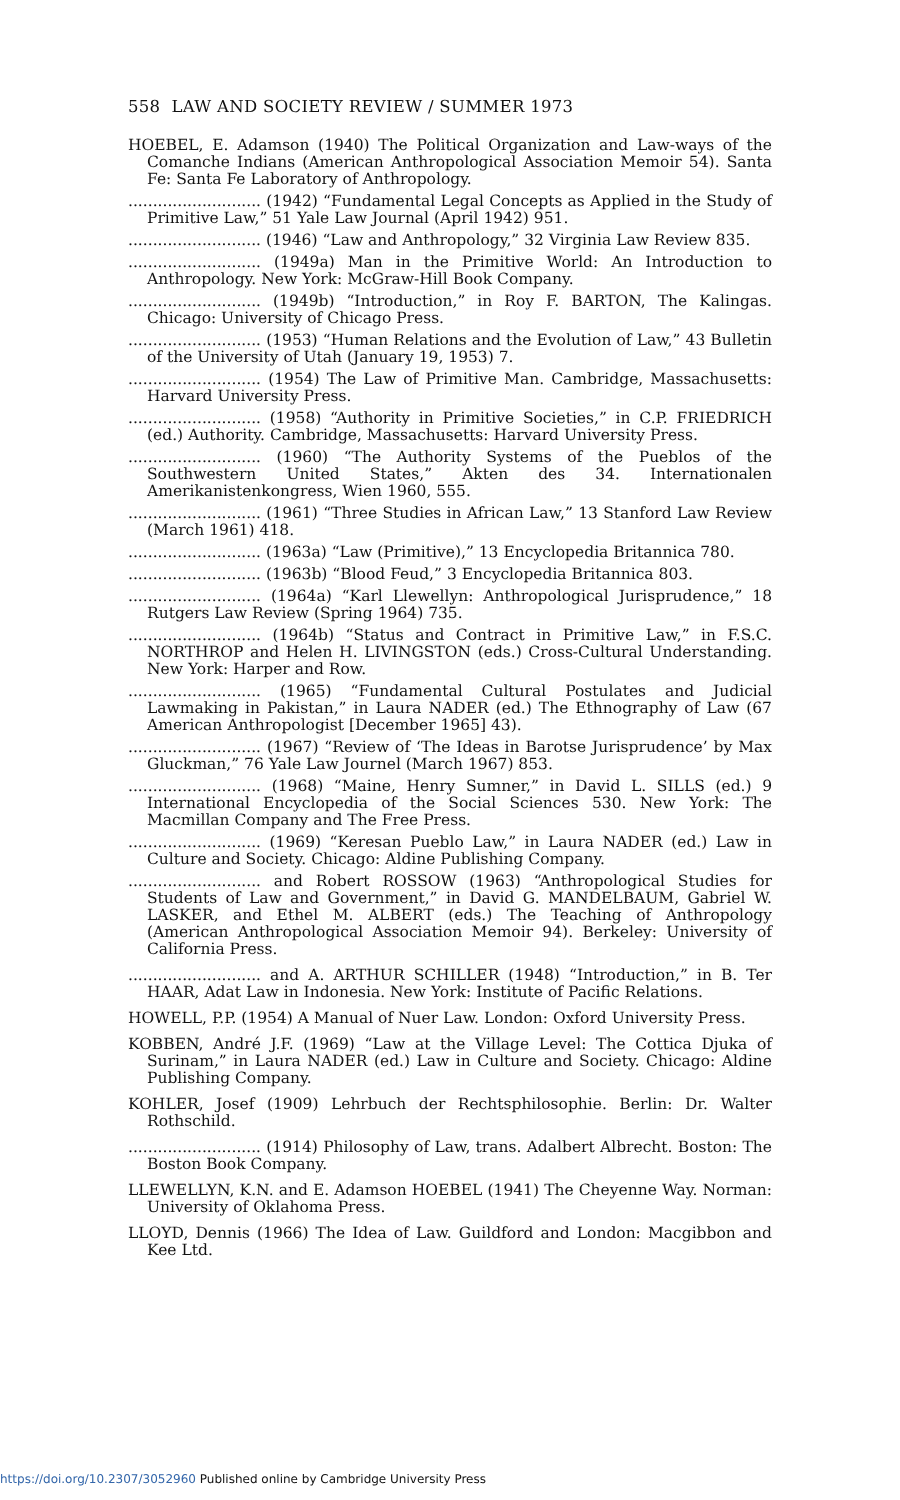558 LAW AND SOCIETY REVIEW / SUMMER 1973
HOEBEL, E. Adamson (1940) The Political Organization and Law-ways of the Comanche Indians (American Anthropological Association Memoir 54). Santa Fe: Santa Fe Laboratory of Anthropology.
........................... (1942) “Fundamental Legal Concepts as Applied in the Study of Primitive Law,” 51 Yale Law Journal (April 1942) 951.
........................... (1946) “Law and Anthropology,” 32 Virginia Law Review 835.
........................... (1949a) Man in the Primitive World: An Introduction to Anthropology. New York: McGraw-Hill Book Company.
........................... (1949b) “Introduction,” in Roy F. BARTON, The Kalingas. Chicago: University of Chicago Press.
........................... (1953) “Human Relations and the Evolution of Law,” 43 Bulletin of the University of Utah (January 19, 1953) 7.
........................... (1954) The Law of Primitive Man. Cambridge, Massachusetts: Harvard University Press.
........................... (1958) “Authority in Primitive Societies,” in C.P. FRIEDRICH (ed.) Authority. Cambridge, Massachusetts: Harvard University Press.
........................... (1960) “The Authority Systems of the Pueblos of the Southwestern United States,” Akten des 34. Internationalen Amerikanistenkongress, Wien 1960, 555.
........................... (1961) “Three Studies in African Law,” 13 Stanford Law Review (March 1961) 418.
........................... (1963a) “Law (Primitive),” 13 Encyclopedia Britannica 780.
........................... (1963b) “Blood Feud,” 3 Encyclopedia Britannica 803.
........................... (1964a) “Karl Llewellyn: Anthropological Jurisprudence,” 18 Rutgers Law Review (Spring 1964) 735.
........................... (1964b) “Status and Contract in Primitive Law,” in F.S.C. NORTHROP and Helen H. LIVINGSTON (eds.) Cross-Cultural Understanding. New York: Harper and Row.
........................... (1965) “Fundamental Cultural Postulates and Judicial Lawmaking in Pakistan,” in Laura NADER (ed.) The Ethnography of Law (67 American Anthropologist [December 1965] 43).
........................... (1967) “Review of ‘The Ideas in Barotse Jurisprudence’ by Max Gluckman,” 76 Yale Law Journel (March 1967) 853.
........................... (1968) “Maine, Henry Sumner,” in David L. SILLS (ed.) 9 International Encyclopedia of the Social Sciences 530. New York: The Macmillan Company and The Free Press.
........................... (1969) “Keresan Pueblo Law,” in Laura NADER (ed.) Law in Culture and Society. Chicago: Aldine Publishing Company.
........................... and Robert ROSSOW (1963) “Anthropological Studies for Students of Law and Government,” in David G. MANDELBAUM, Gabriel W. LASKER, and Ethel M. ALBERT (eds.) The Teaching of Anthropology (American Anthropological Association Memoir 94). Berkeley: University of California Press.
........................... and A. ARTHUR SCHILLER (1948) “Introduction,” in B. Ter HAAR, Adat Law in Indonesia. New York: Institute of Pacific Relations.
HOWELL, P.P. (1954) A Manual of Nuer Law. London: Oxford University Press.
KOBBEN, André J.F. (1969) “Law at the Village Level: The Cottica Djuka of Surinam,” in Laura NADER (ed.) Law in Culture and Society. Chicago: Aldine Publishing Company.
KOHLER, Josef (1909) Lehrbuch der Rechtsphilosophie. Berlin: Dr. Walter Rothschild.
........................... (1914) Philosophy of Law, trans. Adalbert Albrecht. Boston: The Boston Book Company.
LLEWELLYN, K.N. and E. Adamson HOEBEL (1941) The Cheyenne Way. Norman: University of Oklahoma Press.
LLOYD, Dennis (1966) The Idea of Law. Guildford and London: Macgibbon and Kee Ltd.
https://doi.org/10.2307/3052960 Published online by Cambridge University Press